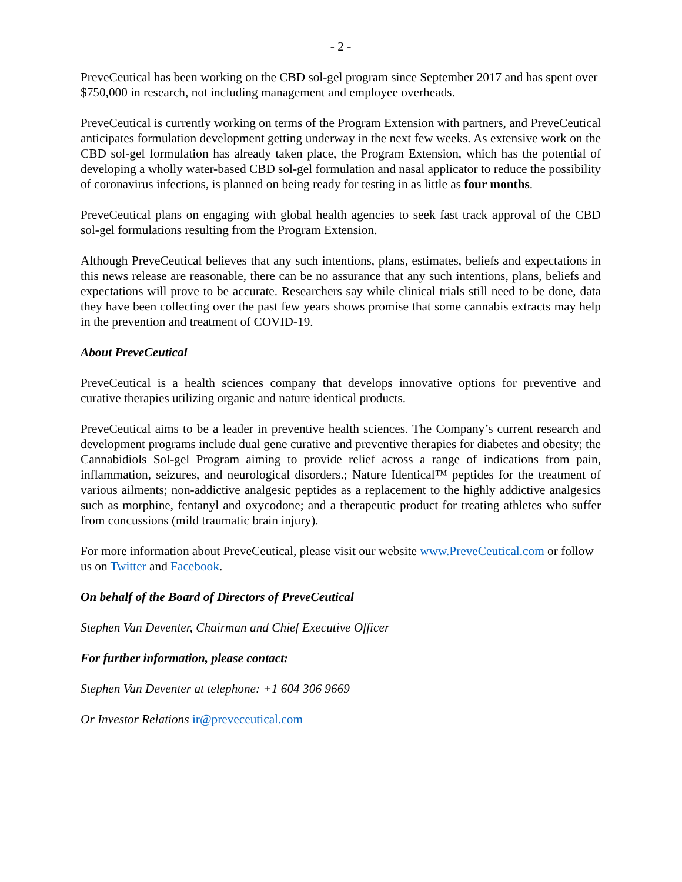- 2 -
PreveCeutical has been working on the CBD sol-gel program since September 2017 and has spent over $750,000 in research, not including management and employee overheads.
PreveCeutical is currently working on terms of the Program Extension with partners, and PreveCeutical anticipates formulation development getting underway in the next few weeks. As extensive work on the CBD sol-gel formulation has already taken place, the Program Extension, which has the potential of developing a wholly water-based CBD sol-gel formulation and nasal applicator to reduce the possibility of coronavirus infections, is planned on being ready for testing in as little as four months.
PreveCeutical plans on engaging with global health agencies to seek fast track approval of the CBD sol-gel formulations resulting from the Program Extension.
Although PreveCeutical believes that any such intentions, plans, estimates, beliefs and expectations in this news release are reasonable, there can be no assurance that any such intentions, plans, beliefs and expectations will prove to be accurate. Researchers say while clinical trials still need to be done, data they have been collecting over the past few years shows promise that some cannabis extracts may help in the prevention and treatment of COVID-19.
About PreveCeutical
PreveCeutical is a health sciences company that develops innovative options for preventive and curative therapies utilizing organic and nature identical products.
PreveCeutical aims to be a leader in preventive health sciences. The Company’s current research and development programs include dual gene curative and preventive therapies for diabetes and obesity; the Cannabidiols Sol-gel Program aiming to provide relief across a range of indications from pain, inflammation, seizures, and neurological disorders.; Nature Identical™ peptides for the treatment of various ailments; non-addictive analgesic peptides as a replacement to the highly addictive analgesics such as morphine, fentanyl and oxycodone; and a therapeutic product for treating athletes who suffer from concussions (mild traumatic brain injury).
For more information about PreveCeutical, please visit our website www.PreveCeutical.com or follow us on Twitter and Facebook.
On behalf of the Board of Directors of PreveCeutical
Stephen Van Deventer, Chairman and Chief Executive Officer
For further information, please contact:
Stephen Van Deventer at telephone: +1 604 306 9669
Or Investor Relations ir@preveceutical.com